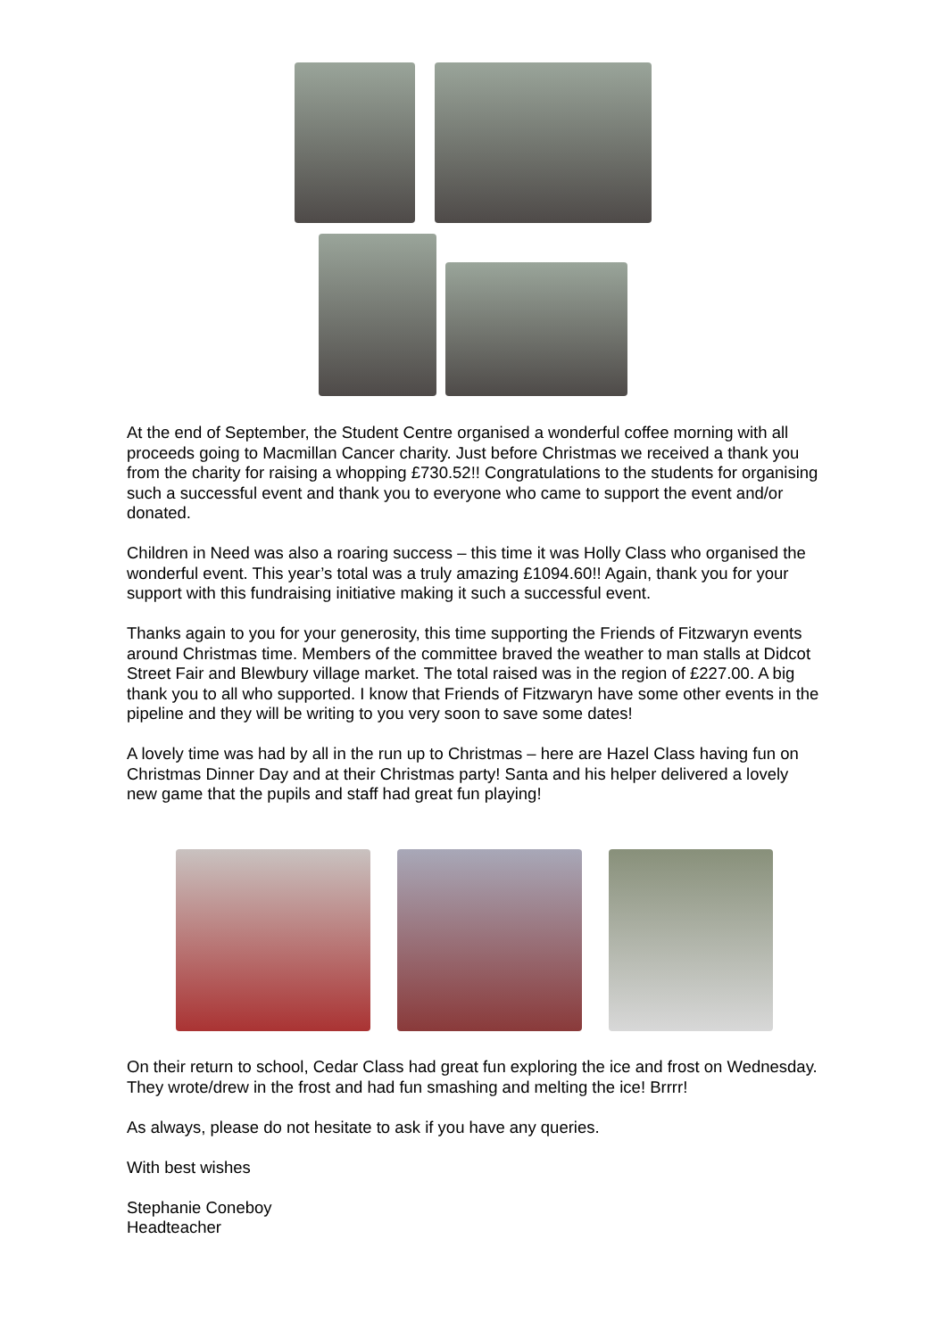At the end of September, the Student Centre organised a wonderful coffee morning with all proceeds going to Macmillan Cancer charity. Just before Christmas we received a thank you from the charity for raising a whopping £730.52!! Congratulations to the students for organising such a successful event and thank you to everyone who came to support the event and/or donated.
Children in Need was also a roaring success – this time it was Holly Class who organised the wonderful event. This year’s total was a truly amazing £1094.60!! Again, thank you for your support with this fundraising initiative making it such a successful event.
Thanks again to you for your generosity, this time supporting the Friends of Fitzwaryn events around Christmas time. Members of the committee braved the weather to man stalls at Didcot Street Fair and Blewbury village market. The total raised was in the region of £227.00. A big thank you to all who supported. I know that Friends of Fitzwaryn have some other events in the pipeline and they will be writing to you very soon to save some dates!
A lovely time was had by all in the run up to Christmas – here are Hazel Class having fun on Christmas Dinner Day and at their Christmas party! Santa and his helper delivered a lovely new game that the pupils and staff had great fun playing!
On their return to school, Cedar Class had great fun exploring the ice and frost on Wednesday. They wrote/drew in the frost and had fun smashing and melting the ice! Brrrr!
As always, please do not hesitate to ask if you have any queries.
With best wishes
Stephanie Coneboy
Headteacher